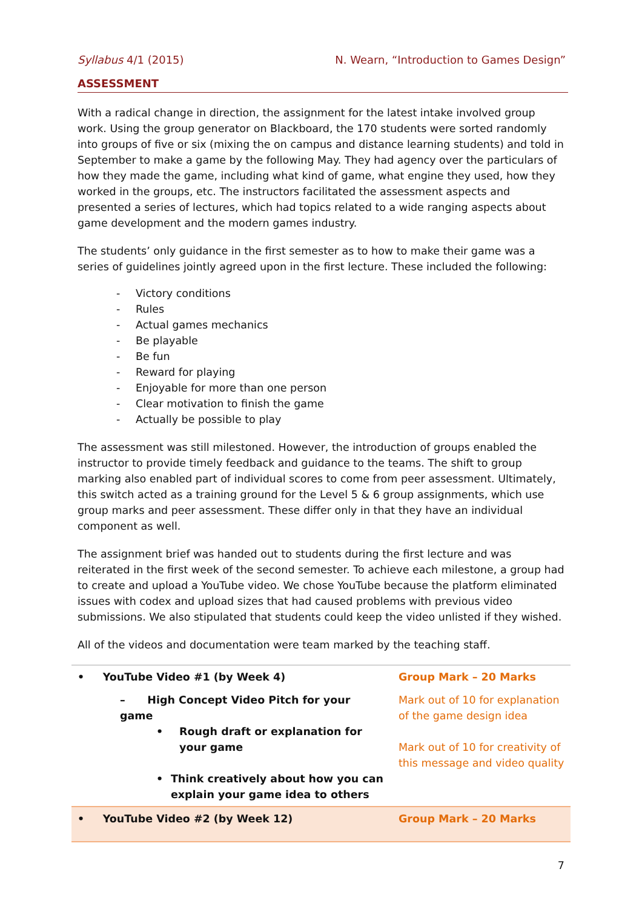Syllabus 4/1 (2015) N. Wearn, “Introduction to Games Design”
ASSESSMENT
With a radical change in direction, the assignment for the latest intake involved group work. Using the group generator on Blackboard, the 170 students were sorted randomly into groups of five or six (mixing the on campus and distance learning students) and told in September to make a game by the following May. They had agency over the particulars of how they made the game, including what kind of game, what engine they used, how they worked in the groups, etc. The instructors facilitated the assessment aspects and presented a series of lectures, which had topics related to a wide ranging aspects about game development and the modern games industry.
The students’ only guidance in the first semester as to how to make their game was a series of guidelines jointly agreed upon in the first lecture. These included the following:
- Victory conditions
- Rules
- Actual games mechanics
- Be playable
- Be fun
- Reward for playing
- Enjoyable for more than one person
- Clear motivation to finish the game
- Actually be possible to play
The assessment was still milestoned. However, the introduction of groups enabled the instructor to provide timely feedback and guidance to the teams. The shift to group marking also enabled part of individual scores to come from peer assessment. Ultimately, this switch acted as a training ground for the Level 5 & 6 group assignments, which use group marks and peer assessment. These differ only in that they have an individual component as well.
The assignment brief was handed out to students during the first lecture and was reiterated in the first week of the second semester. To achieve each milestone, a group had to create and upload a YouTube video. We chose YouTube because the platform eliminated issues with codex and upload sizes that had caused problems with previous video submissions. We also stipulated that students could keep the video unlisted if they wished.
All of the videos and documentation were team marked by the teaching staff.
| • YouTube Video #1 (by Week 4) | Group Mark – 20 Marks |
| – High Concept Video Pitch for your game • Rough draft or explanation for your game • Think creatively about how you can explain your game idea to others | Mark out of 10 for explanation of the game design idea Mark out of 10 for creativity of this message and video quality |
| • YouTube Video #2 (by Week 12) | Group Mark – 20 Marks |
7